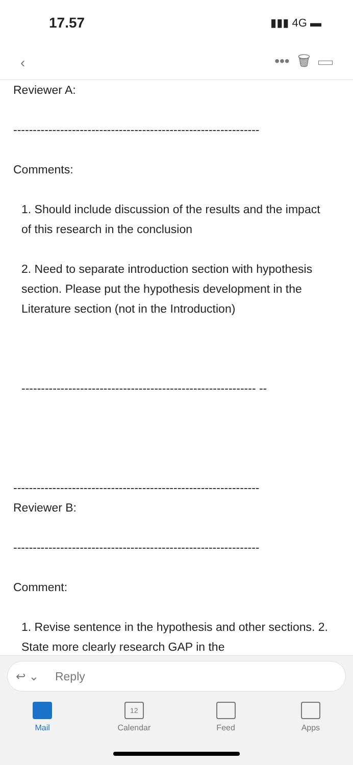17.57 ▮▮▮ 4G ▬
‹ ••• 🗑 ▭
Reviewer A:
---------------------------------------------------------------
Comments:
1. Should include discussion of the results and the impact of this research in the conclusion
2. Need to separate introduction section with hypothesis section. Please put the hypothesis development in the Literature section (not in the Introduction)
------------------------------------------------------------ --
---------------------------------------------------------------
Reviewer B:
---------------------------------------------------------------
Comment:
1. Revise sentence in the hypothesis and other sections. 2. State more clearly research GAP in the
↩ ⌄ Reply
Mail
12
Calendar
Feed Apps